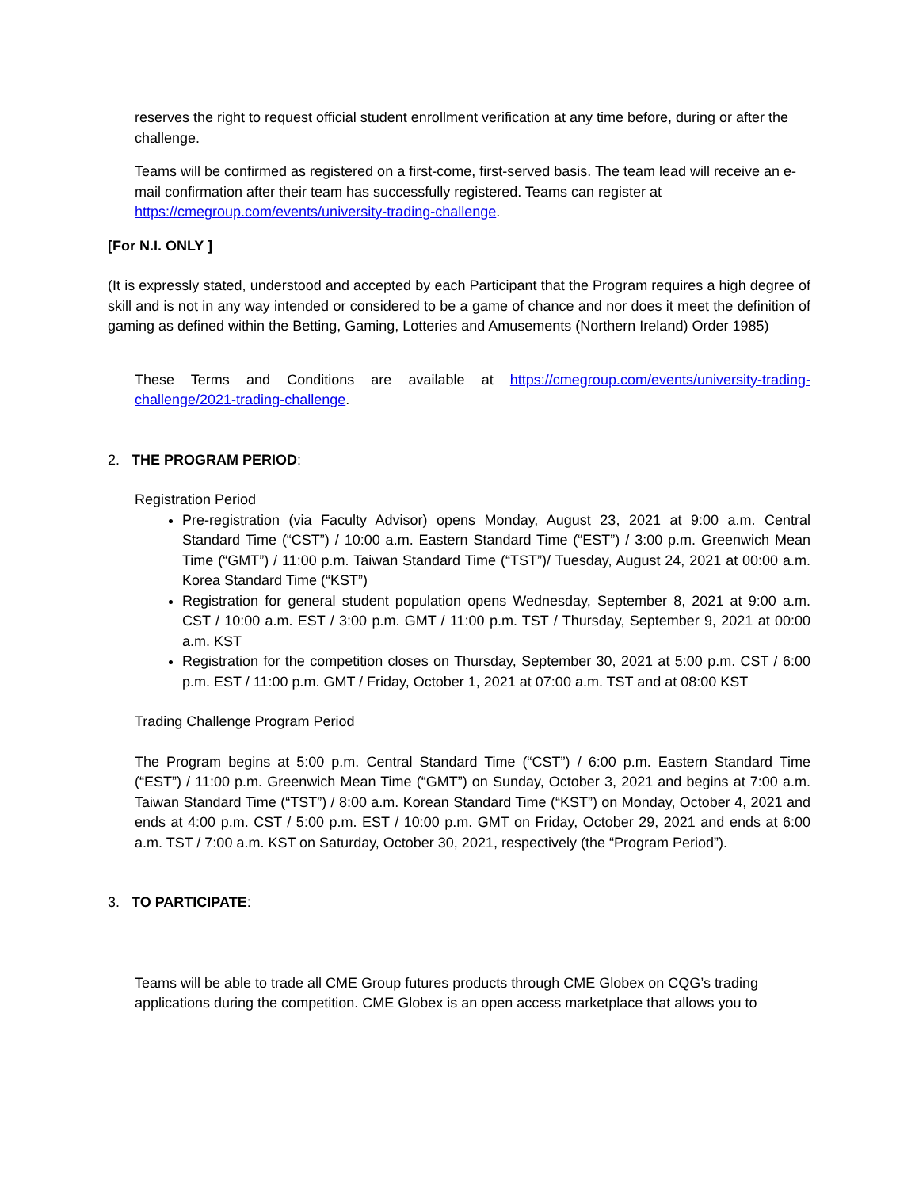reserves the right to request official student enrollment verification at any time before, during or after the challenge.
Teams will be confirmed as registered on a first-come, first-served basis. The team lead will receive an e-mail confirmation after their team has successfully registered. Teams can register at https://cmegroup.com/events/university-trading-challenge.
[For N.I. ONLY ]
(It is expressly stated, understood and accepted by each Participant that the Program requires a high degree of skill and is not in any way intended or considered to be a game of chance and nor does it meet the definition of gaming as defined within the Betting, Gaming, Lotteries and Amusements (Northern Ireland) Order 1985)
These Terms and Conditions are available at https://cmegroup.com/events/university-trading-challenge/2021-trading-challenge.
2. THE PROGRAM PERIOD:
Registration Period
Pre-registration (via Faculty Advisor) opens Monday, August 23, 2021 at 9:00 a.m. Central Standard Time (“CST”) / 10:00 a.m. Eastern Standard Time (“EST”) / 3:00 p.m. Greenwich Mean Time (“GMT”) / 11:00 p.m. Taiwan Standard Time (“TST”)/ Tuesday, August 24, 2021 at 00:00 a.m. Korea Standard Time (“KST”)
Registration for general student population opens Wednesday, September 8, 2021 at 9:00 a.m. CST / 10:00 a.m. EST / 3:00 p.m. GMT / 11:00 p.m. TST / Thursday, September 9, 2021 at 00:00 a.m. KST
Registration for the competition closes on Thursday, September 30, 2021 at 5:00 p.m. CST / 6:00 p.m. EST / 11:00 p.m. GMT / Friday, October 1, 2021 at 07:00 a.m. TST and at 08:00 KST
Trading Challenge Program Period
The Program begins at 5:00 p.m. Central Standard Time (“CST”) / 6:00 p.m. Eastern Standard Time (“EST”) / 11:00 p.m. Greenwich Mean Time (“GMT”) on Sunday, October 3, 2021 and begins at 7:00 a.m. Taiwan Standard Time (“TST”) / 8:00 a.m. Korean Standard Time (“KST”) on Monday, October 4, 2021 and ends at 4:00 p.m. CST / 5:00 p.m. EST / 10:00 p.m. GMT on Friday, October 29, 2021 and ends at 6:00 a.m. TST / 7:00 a.m. KST on Saturday, October 30, 2021, respectively (the “Program Period”).
3. TO PARTICIPATE:
Teams will be able to trade all CME Group futures products through CME Globex on CQG’s trading applications during the competition. CME Globex is an open access marketplace that allows you to